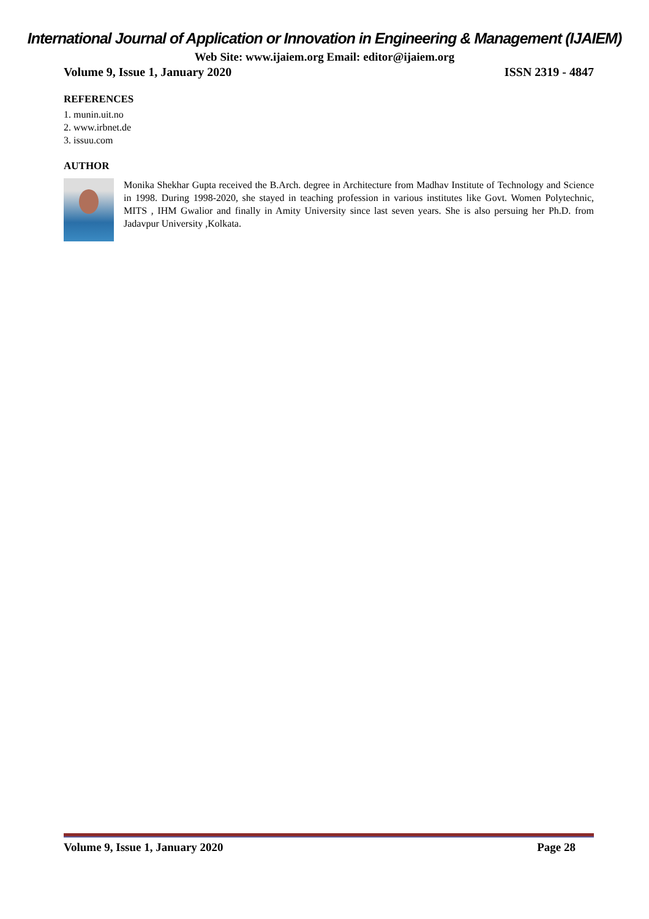International Journal of Application or Innovation in Engineering & Management (IJAIEM)
Web Site: www.ijaiem.org Email: editor@ijaiem.org
Volume 9, Issue 1, January 2020 ISSN 2319 - 4847
REFERENCES
1. munin.uit.no
2. www.irbnet.de
3. issuu.com
AUTHOR
Monika Shekhar Gupta received the B.Arch. degree in Architecture from Madhav Institute of Technology and Science in 1998. During 1998-2020, she stayed in teaching profession in various institutes like Govt. Women Polytechnic, MITS , IHM Gwalior and finally in Amity University since last seven years. She is also persuing her Ph.D. from Jadavpur University ,Kolkata.
Volume 9, Issue 1, January 2020 Page 28